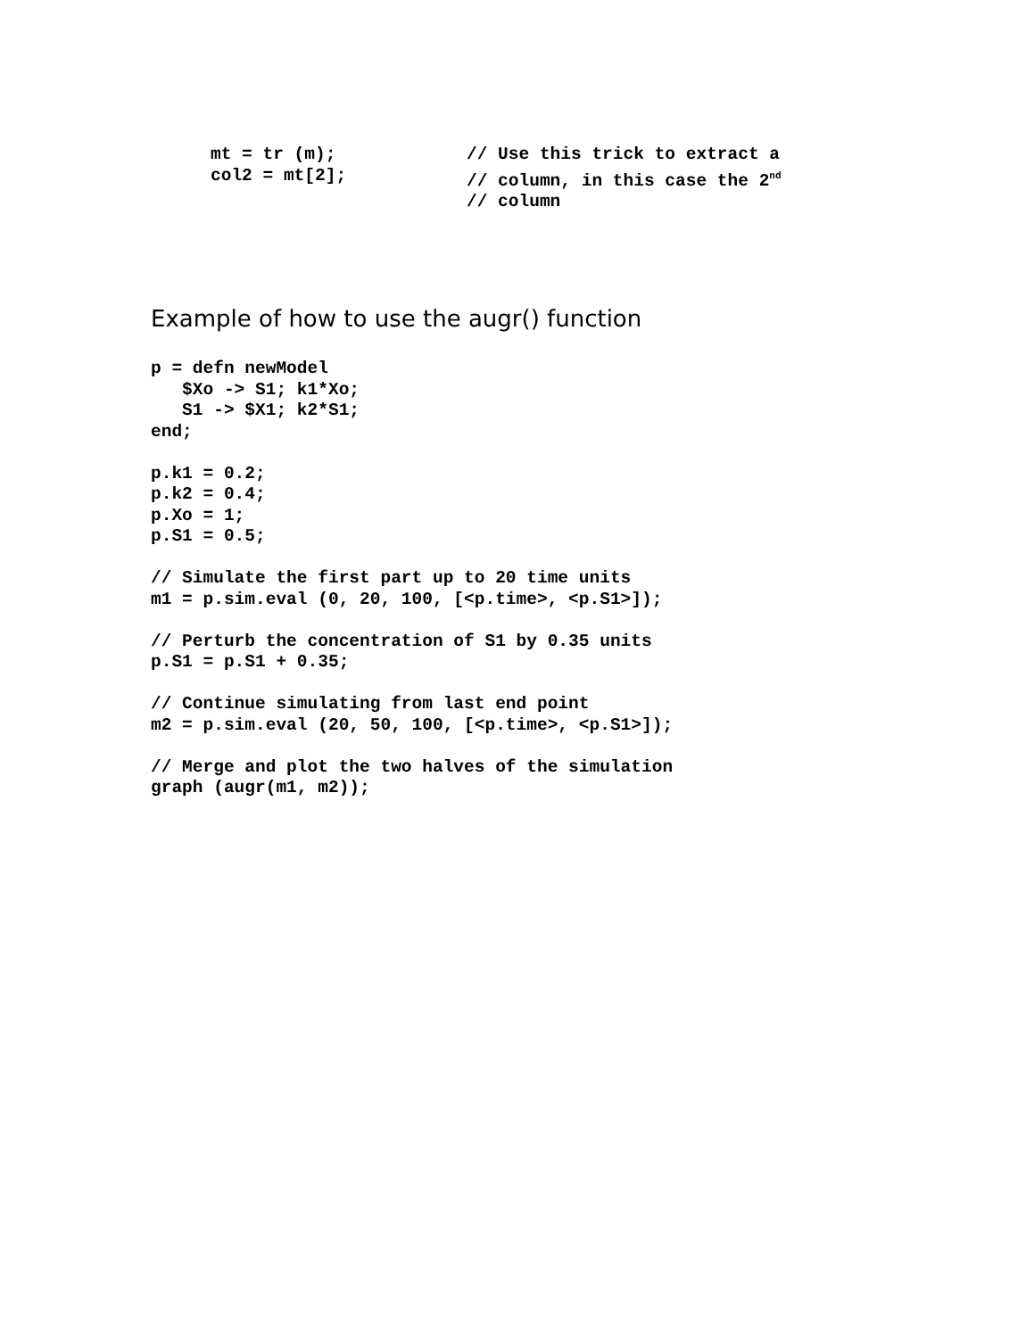mt = tr (m); // Use this trick to extract a
col2 = mt[2]; // column, in this case the 2<sup>nd</sup>
// column
Example of how to use the augr() function
p = defn newModel
   $Xo -> S1; k1*Xo;
   S1 -> $X1; k2*S1;
end;

p.k1 = 0.2;
p.k2 = 0.4;
p.Xo = 1;
p.S1 = 0.5;

// Simulate the first part up to 20 time units
m1 = p.sim.eval (0, 20, 100, [<p.time>, <p.S1>]);

// Perturb the concentration of S1 by 0.35 units
p.S1 = p.S1 + 0.35;

// Continue simulating from last end point
m2 = p.sim.eval (20, 50, 100, [<p.time>, <p.S1>]);

// Merge and plot the two halves of the simulation
graph (augr(m1, m2));